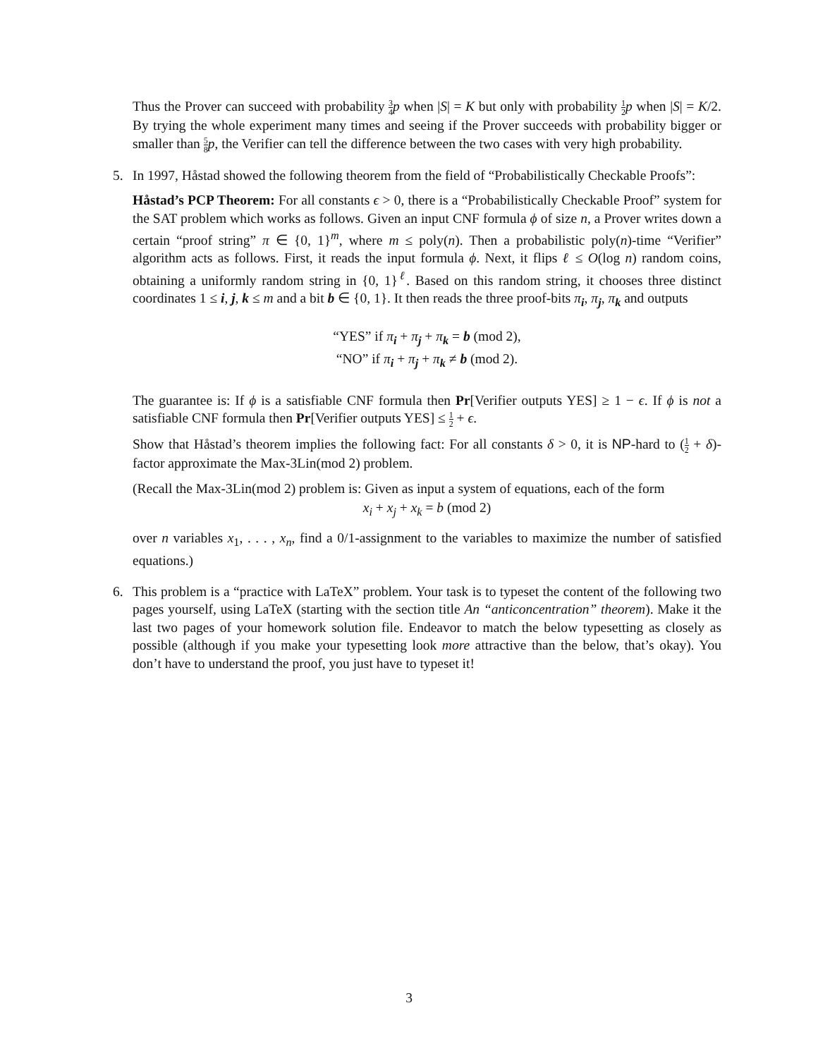Thus the Prover can succeed with probability 3 4 p when |S| = K but only with probability 1 2 p when |S| = K/2. By trying the whole experiment many times and seeing if the Prover succeeds with probability bigger or smaller than 5 8 p, the Verifier can tell the difference between the two cases with very high probability.
5.
In 1997, Håstad showed the following theorem from the field of “Probabilistically Checkable Proofs”:
Håstad’s PCP Theorem: For all constants ϵ > 0, there is a “Probabilistically Checkable Proof” system for the SAT problem which works as follows. Given an input CNF formula ϕ of size n, a Prover writes down a certain “proof string” π ∈ {0, 1}<sup>m</sup>, where m ≤ poly(n). Then a probabilistic poly(n)-time “Verifier” algorithm acts as follows. First, it reads the input formula ϕ. Next, it flips ℓ ≤ O(log n) random coins, obtaining a uniformly random string in {0, 1}<sup>ℓ</sup>. Based on this random string, it chooses three distinct coordinates 1 ≤ i, j, k ≤ m and a bit b ∈ {0, 1}. It then reads the three proof-bits π<sub>i</sub>, π<sub>j</sub>, π<sub>k</sub> and outputs
“YES” if π<sub>i</sub> + π<sub>j</sub> + π<sub>k</sub> = b (mod 2),
“NO” if π<sub>i</sub> + π<sub>j</sub> + π<sub>k</sub> ≠ b (mod 2).
The guarantee is: If ϕ is a satisfiable CNF formula then Pr[Verifier outputs YES] ≥ 1 − ϵ. If ϕ is not a satisfiable CNF formula then Pr[Verifier outputs YES] ≤ 1 2 + ϵ.
Show that Håstad’s theorem implies the following fact: For all constants δ > 0, it is NP-hard to (1 2 + δ)-factor approximate the Max-3Lin(mod 2) problem.
(Recall the Max-3Lin(mod 2) problem is: Given as input a system of equations, each of the form
x<sub>i</sub> + x<sub>j</sub> + x<sub>k</sub> = b (mod 2)
over n variables x<sub>1</sub>, . . . , x<sub>n</sub>, find a 0/1-assignment to the variables to maximize the number of satisfied equations.)
6.
This problem is a “practice with LaTeX” problem. Your task is to typeset the content of the following two pages yourself, using LaTeX (starting with the section title An “anticoncentration” theorem). Make it the last two pages of your homework solution file. Endeavor to match the below typesetting as closely as possible (although if you make your typesetting look more attractive than the below, that’s okay). You don’t have to understand the proof, you just have to typeset it!
3